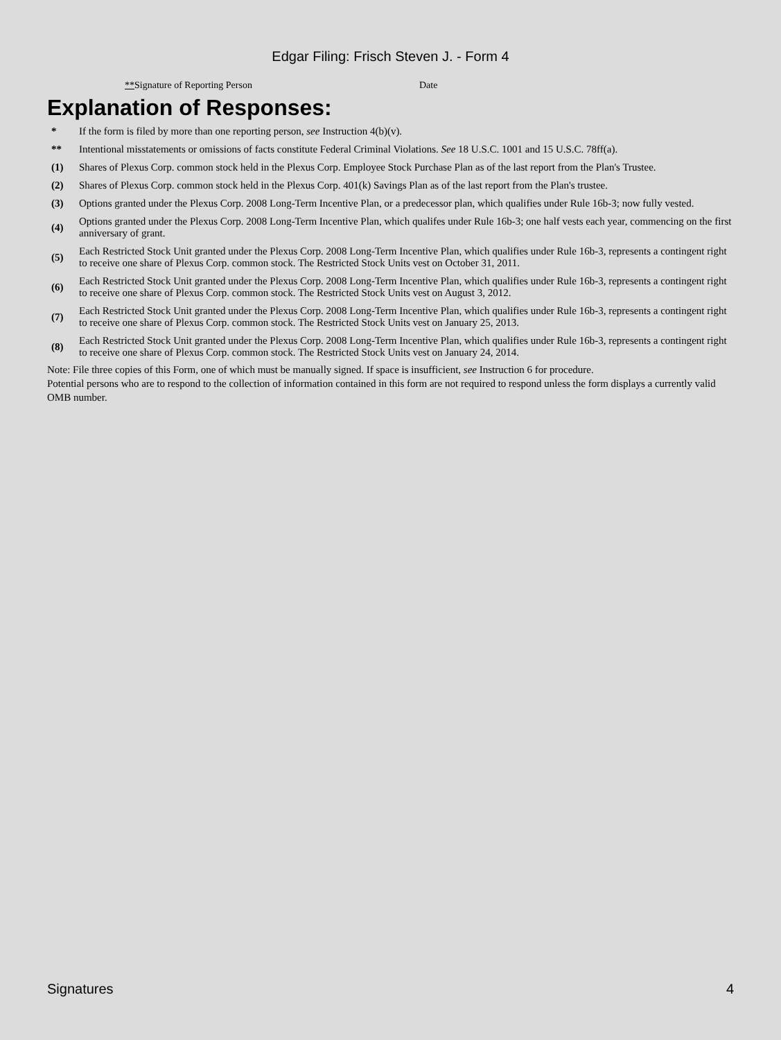Edgar Filing: Frisch Steven J. - Form 4
**Signature of Reporting Person Date
Explanation of Responses:
| * | If the form is filed by more than one reporting person, see Instruction 4(b)(v). |
| ** | Intentional misstatements or omissions of facts constitute Federal Criminal Violations. See 18 U.S.C. 1001 and 15 U.S.C. 78ff(a). |
| (1) | Shares of Plexus Corp. common stock held in the Plexus Corp. Employee Stock Purchase Plan as of the last report from the Plan's Trustee. |
| (2) | Shares of Plexus Corp. common stock held in the Plexus Corp. 401(k) Savings Plan as of the last report from the Plan's trustee. |
| (3) | Options granted under the Plexus Corp. 2008 Long-Term Incentive Plan, or a predecessor plan, which qualifies under Rule 16b-3; now fully vested. |
| (4) | Options granted under the Plexus Corp. 2008 Long-Term Incentive Plan, which qualifes under Rule 16b-3; one half vests each year, commencing on the first anniversary of grant. |
| (5) | Each Restricted Stock Unit granted under the Plexus Corp. 2008 Long-Term Incentive Plan, which qualifies under Rule 16b-3, represents a contingent right to receive one share of Plexus Corp. common stock. The Restricted Stock Units vest on October 31, 2011. |
| (6) | Each Restricted Stock Unit granted under the Plexus Corp. 2008 Long-Term Incentive Plan, which qualifies under Rule 16b-3, represents a contingent right to receive one share of Plexus Corp. common stock. The Restricted Stock Units vest on August 3, 2012. |
| (7) | Each Restricted Stock Unit granted under the Plexus Corp. 2008 Long-Term Incentive Plan, which qualifies under Rule 16b-3, represents a contingent right to receive one share of Plexus Corp. common stock. The Restricted Stock Units vest on January 25, 2013. |
| (8) | Each Restricted Stock Unit granted under the Plexus Corp. 2008 Long-Term Incentive Plan, which qualifies under Rule 16b-3, represents a contingent right to receive one share of Plexus Corp. common stock. The Restricted Stock Units vest on January 24, 2014. |
Note: File three copies of this Form, one of which must be manually signed. If space is insufficient, see Instruction 6 for procedure.
Potential persons who are to respond to the collection of information contained in this form are not required to respond unless the form displays a currently valid OMB number.
Signatures 4